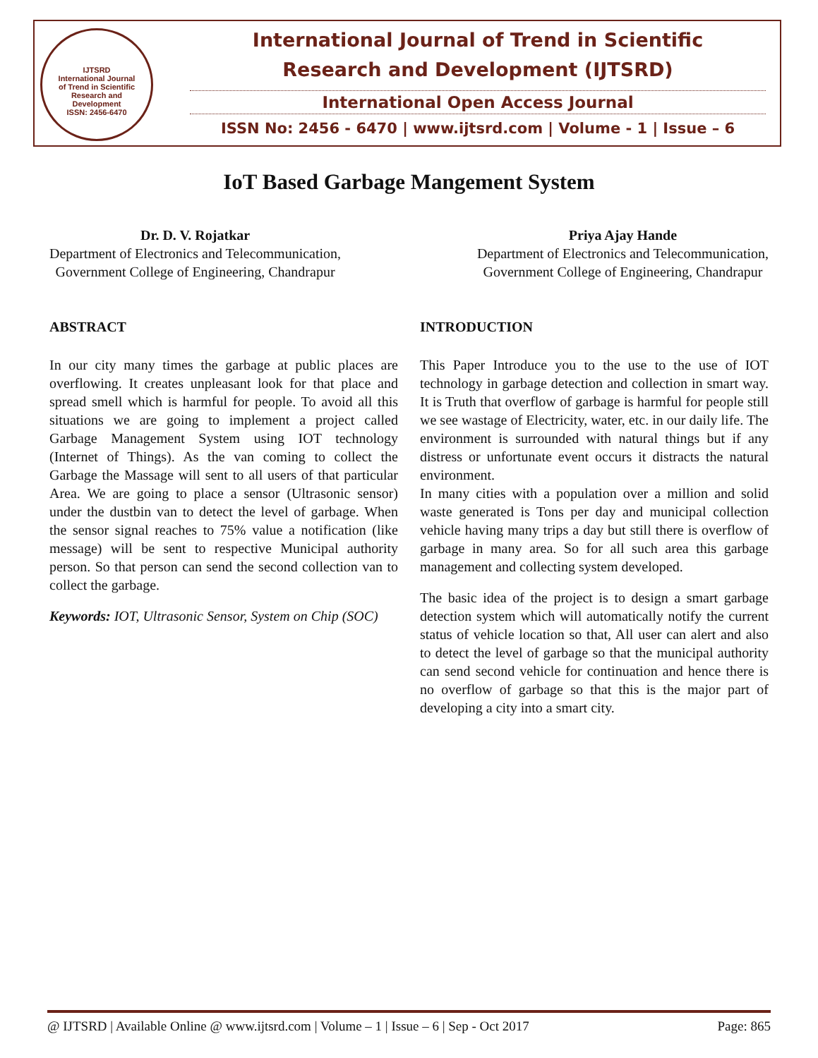IJTSRD
International Journal
of Trend in Scientific
Research and
Development
ISSN: 2456-6470
International Journal of Trend in Scientific
Research and Development (IJTSRD)
International Open Access Journal
ISSN No: 2456 - 6470 | www.ijtsrd.com | Volume - 1 | Issue – 6
IoT Based Garbage Mangement System
Dr. D. V. Rojatkar
Department of Electronics and Telecommunication,
Government College of Engineering, Chandrapur
Priya Ajay Hande
Department of Electronics and Telecommunication,
Government College of Engineering, Chandrapur
ABSTRACT
In our city many times the garbage at public places are overflowing. It creates unpleasant look for that place and spread smell which is harmful for people. To avoid all this situations we are going to implement a project called Garbage Management System using IOT technology (Internet of Things). As the van coming to collect the Garbage the Massage will sent to all users of that particular Area. We are going to place a sensor (Ultrasonic sensor) under the dustbin van to detect the level of garbage. When the sensor signal reaches to 75% value a notification (like message) will be sent to respective Municipal authority person. So that person can send the second collection van to collect the garbage.
Keywords: IOT, Ultrasonic Sensor, System on Chip (SOC)
INTRODUCTION
This Paper Introduce you to the use to the use of IOT technology in garbage detection and collection in smart way. It is Truth that overflow of garbage is harmful for people still we see wastage of Electricity, water, etc. in our daily life. The environment is surrounded with natural things but if any distress or unfortunate event occurs it distracts the natural environment.
In many cities with a population over a million and solid waste generated is Tons per day and municipal collection vehicle having many trips a day but still there is overflow of garbage in many area. So for all such area this garbage management and collecting system developed.
The basic idea of the project is to design a smart garbage detection system which will automatically notify the current status of vehicle location so that, All user can alert and also to detect the level of garbage so that the municipal authority can send second vehicle for continuation and hence there is no overflow of garbage so that this is the major part of developing a city into a smart city.
@ IJTSRD | Available Online @ www.ijtsrd.com | Volume – 1 | Issue – 6 | Sep - Oct 2017 Page: 865